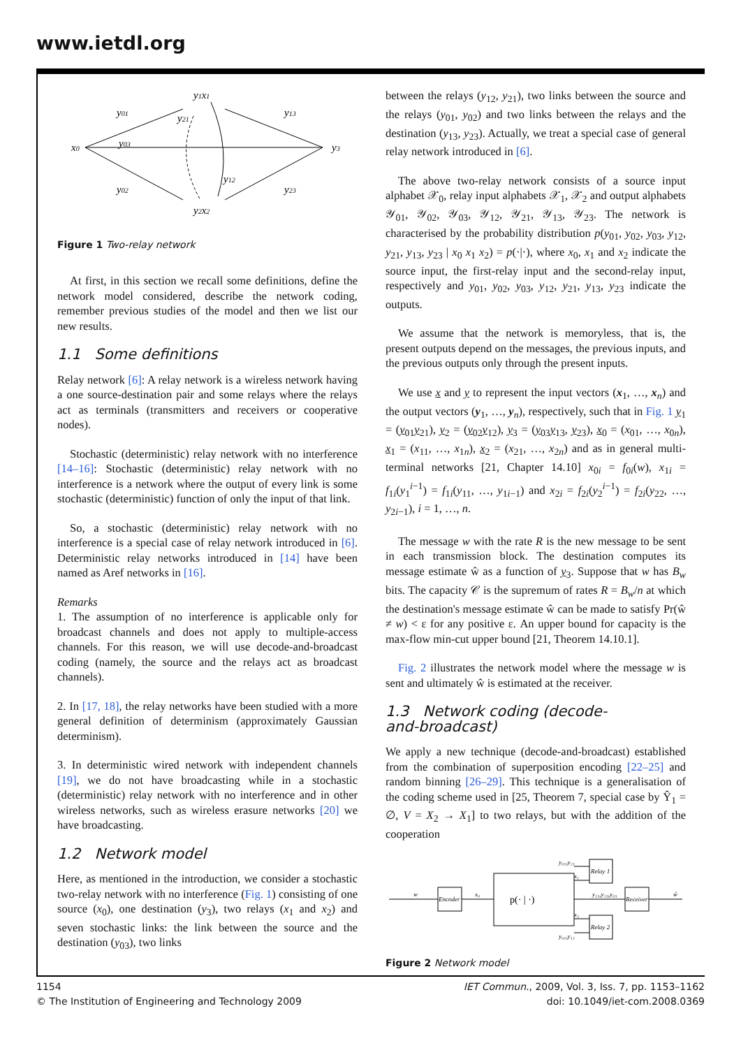www.ietdl.org
x0
y1x1
y2x2
y3
y01
y03
y02
y21
y12
y13
y23
Figure 1 Two-relay network
At first, in this section we recall some definitions, define the network model considered, describe the network coding, remember previous studies of the model and then we list our new results.
1.1 Some definitions
Relay network [6]: A relay network is a wireless network having a one source-destination pair and some relays where the relays act as terminals (transmitters and receivers or cooperative nodes).
Stochastic (deterministic) relay network with no interference [14–16]: Stochastic (deterministic) relay network with no interference is a network where the output of every link is some stochastic (deterministic) function of only the input of that link.
So, a stochastic (deterministic) relay network with no interference is a special case of relay network introduced in [6]. Deterministic relay networks introduced in [14] have been named as Aref networks in [16].
Remarks
1. The assumption of no interference is applicable only for broadcast channels and does not apply to multiple-access channels. For this reason, we will use decode-and-broadcast coding (namely, the source and the relays act as broadcast channels).
2. In [17, 18], the relay networks have been studied with a more general definition of determinism (approximately Gaussian determinism).
3. In deterministic wired network with independent channels [19], we do not have broadcasting while in a stochastic (deterministic) relay network with no interference and in other wireless networks, such as wireless erasure networks [20] we have broadcasting.
1.2 Network model
Here, as mentioned in the introduction, we consider a stochastic two-relay network with no interference (Fig. 1) consisting of one source (x<sub>0</sub>), one destination (y<sub>3</sub>), two relays (x<sub>1</sub> and x<sub>2</sub>) and seven stochastic links: the link between the source and the destination (y<sub>03</sub>), two links
between the relays (y<sub>12</sub>, y<sub>21</sub>), two links between the source and the relays (y<sub>01</sub>, y<sub>02</sub>) and two links between the relays and the destination (y<sub>13</sub>, y<sub>23</sub>). Actually, we treat a special case of general relay network introduced in [6].
The above two-relay network consists of a source input alphabet 𝒳<sub>0</sub>, relay input alphabets 𝒳<sub>1</sub>, 𝒳<sub>2</sub> and output alphabets 𝒴<sub>01</sub>, 𝒴<sub>02</sub>, 𝒴<sub>03</sub>, 𝒴<sub>12</sub>, 𝒴<sub>21</sub>, 𝒴<sub>13</sub>, 𝒴<sub>23</sub>. The network is characterised by the probability distribution p(y<sub>01</sub>, y<sub>02</sub>, y<sub>03</sub>, y<sub>12</sub>, y<sub>21</sub>, y<sub>13</sub>, y<sub>23</sub> | x<sub>0</sub> x<sub>1</sub> x<sub>2</sub>) = p(·|·), where x<sub>0</sub>, x<sub>1</sub> and x<sub>2</sub> indicate the source input, the first-relay input and the second-relay input, respectively and y<sub>01</sub>, y<sub>02</sub>, y<sub>03</sub>, y<sub>12</sub>, y<sub>21</sub>, y<sub>13</sub>, y<sub>23</sub> indicate the outputs.
We assume that the network is memoryless, that is, the present outputs depend on the messages, the previous inputs, and the previous outputs only through the present inputs.
We use x and y to represent the input vectors (x<sub>1</sub>, …, x<sub>n</sub>) and the output vectors (y<sub>1</sub>, …, y<sub>n</sub>), respectively, such that in Fig. 1 y<sub>1</sub> = (y<sub>01</sub>y<sub>21</sub>), y<sub>2</sub> = (y<sub>02</sub>y<sub>12</sub>), y<sub>3</sub> = (y<sub>03</sub>y<sub>13</sub>, y<sub>23</sub>), x<sub>0</sub> = (x<sub>01</sub>, …, x<sub>0n</sub>), x<sub>1</sub> = (x<sub>11</sub>, …, x<sub>1n</sub>), x<sub>2</sub> = (x<sub>21</sub>, …, x<sub>2n</sub>) and as in general multi-terminal networks [21, Chapter 14.10] x<sub>0i</sub> = f<sub>0i</sub>(w), x<sub>1i</sub> = f<sub>1i</sub>(y<sub>1</sub><sup>i−1</sup>) = f<sub>1i</sub>(y<sub>11</sub>, …, y<sub>1i−1</sub>) and x<sub>2i</sub> = f<sub>2i</sub>(y<sub>2</sub><sup>i−1</sup>) = f<sub>2i</sub>(y<sub>22</sub>, …, y<sub>2i−1</sub>), i = 1, …, n.
The message w with the rate R is the new message to be sent in each transmission block. The destination computes its message estimate ŵ as a function of y<sub>3</sub>. Suppose that w has B<sub>w</sub> bits. The capacity 𝒞 is the supremum of rates R = B<sub>w</sub>/n at which the destination's message estimate ŵ can be made to satisfy Pr(ŵ ≠ w) < ε for any positive ε. An upper bound for capacity is the max-flow min-cut upper bound [21, Theorem 14.10.1].
Fig. 2 illustrates the network model where the message w is sent and ultimately ŵ is estimated at the receiver.
1.3 Network coding (decode-
and-broadcast)
We apply a new technique (decode-and-broadcast) established from the combination of superposition encoding [22–25] and random binning [26–29]. This technique is a generalisation of the coding scheme used in [25, Theorem 7, special case by Ŷ<sub>1</sub> = ∅, V = X<sub>2</sub> → X<sub>1</sub>] to two relays, but with the addition of the cooperation
w
Encoder
x₀
p(· | ·)
Relay 1
Relay 2
Receiver
y₀₁,y₂₁
x₁
y₁₃,y₂₃,y₀₃
x₂
y₀₂,y₁₂
ŵ
Figure 2 Network model
1154
© The Institution of Engineering and Technology 2009
IET Commun., 2009, Vol. 3, Iss. 7, pp. 1153–1162
doi: 10.1049/iet-com.2008.0369